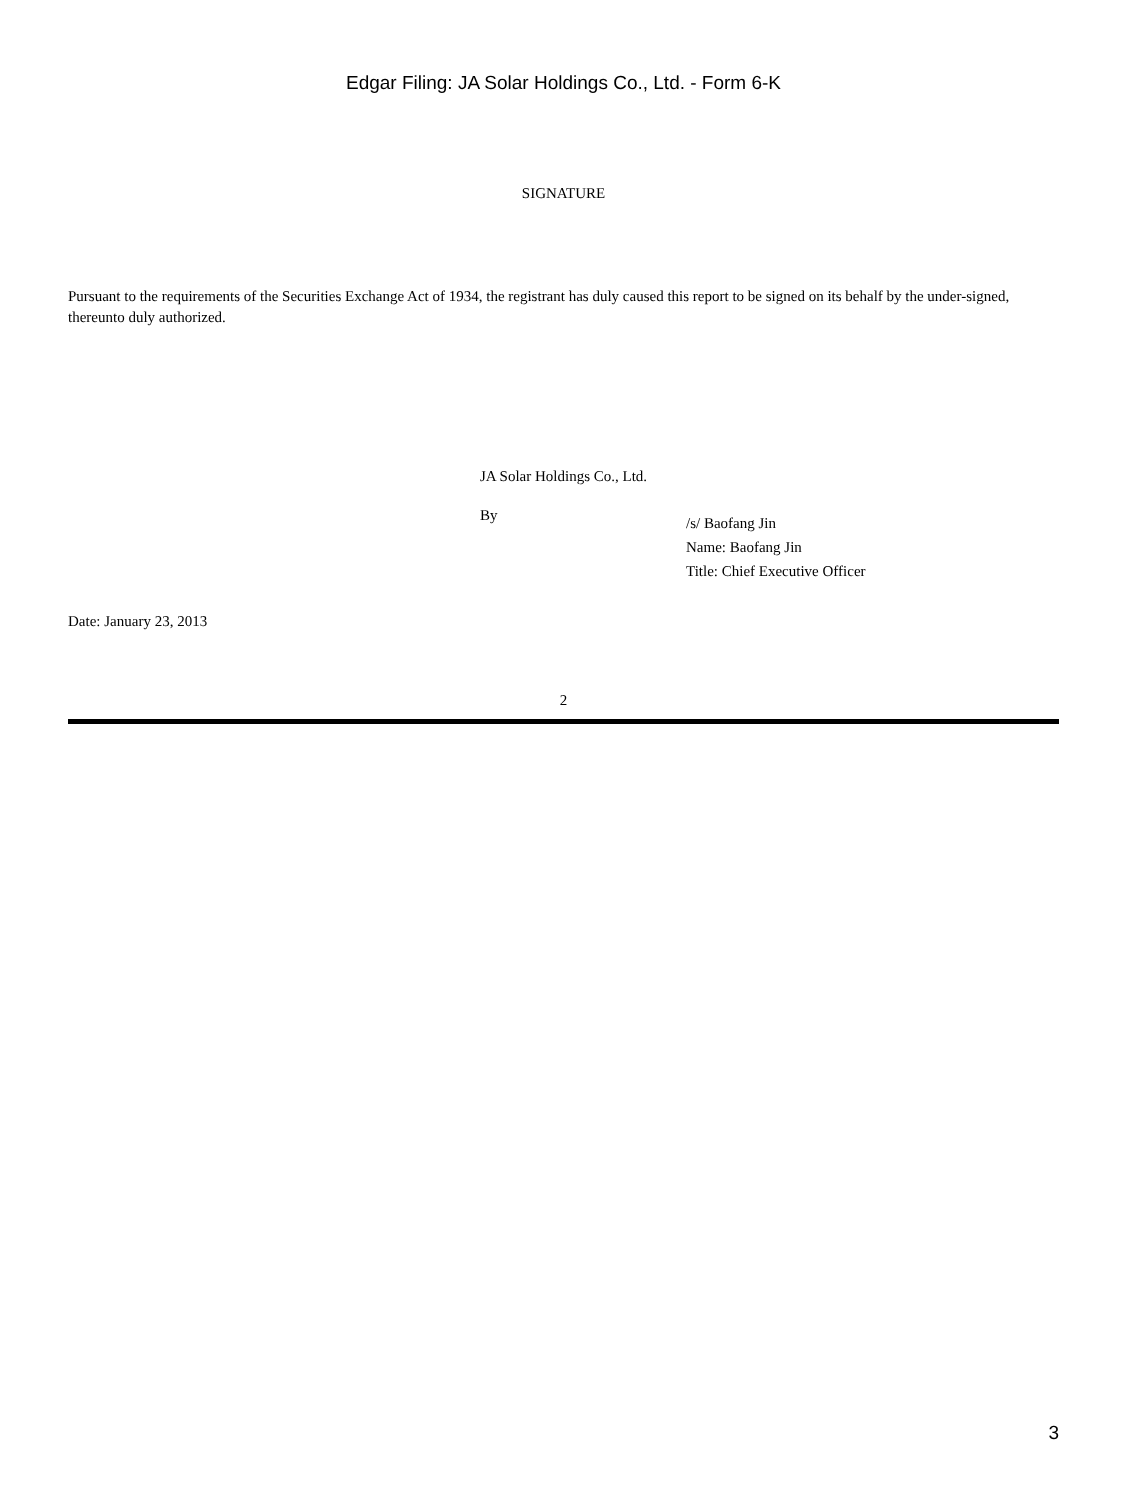Edgar Filing: JA Solar Holdings Co., Ltd. - Form 6-K
SIGNATURE
Pursuant to the requirements of the Securities Exchange Act of 1934, the registrant has duly caused this report to be signed on its behalf by the under-signed, thereunto duly authorized.
JA Solar Holdings Co., Ltd.
By
/s/ Baofang Jin
Name: Baofang Jin
Title: Chief Executive Officer
Date: January 23, 2013
2
3